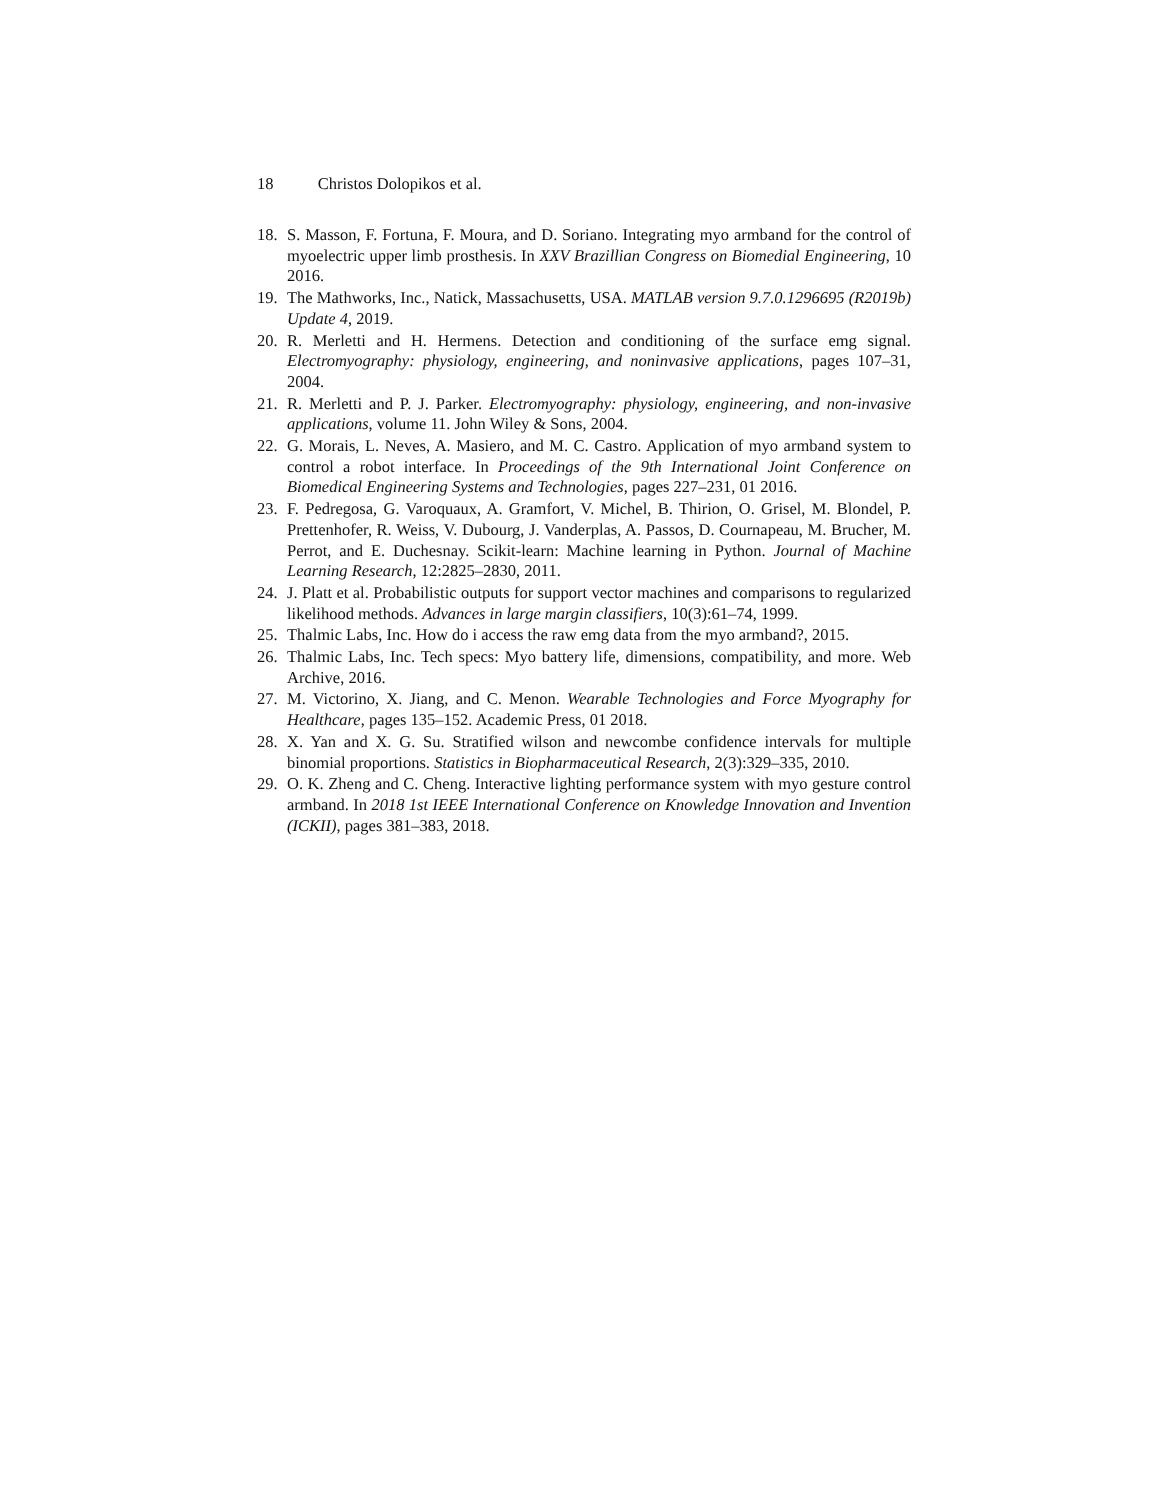18 Christos Dolopikos et al.
18. S. Masson, F. Fortuna, F. Moura, and D. Soriano. Integrating myo armband for the control of myoelectric upper limb prosthesis. In XXV Brazillian Congress on Biomedial Engineering, 10 2016.
19. The Mathworks, Inc., Natick, Massachusetts, USA. MATLAB version 9.7.0.1296695 (R2019b) Update 4, 2019.
20. R. Merletti and H. Hermens. Detection and conditioning of the surface emg signal. Electromyography: physiology, engineering, and noninvasive applications, pages 107–31, 2004.
21. R. Merletti and P. J. Parker. Electromyography: physiology, engineering, and non-invasive applications, volume 11. John Wiley & Sons, 2004.
22. G. Morais, L. Neves, A. Masiero, and M. C. Castro. Application of myo armband system to control a robot interface. In Proceedings of the 9th International Joint Conference on Biomedical Engineering Systems and Technologies, pages 227–231, 01 2016.
23. F. Pedregosa, G. Varoquaux, A. Gramfort, V. Michel, B. Thirion, O. Grisel, M. Blondel, P. Prettenhofer, R. Weiss, V. Dubourg, J. Vanderplas, A. Passos, D. Cournapeau, M. Brucher, M. Perrot, and E. Duchesnay. Scikit-learn: Machine learning in Python. Journal of Machine Learning Research, 12:2825–2830, 2011.
24. J. Platt et al. Probabilistic outputs for support vector machines and comparisons to regularized likelihood methods. Advances in large margin classifiers, 10(3):61–74, 1999.
25. Thalmic Labs, Inc. How do i access the raw emg data from the myo armband?, 2015.
26. Thalmic Labs, Inc. Tech specs: Myo battery life, dimensions, compatibility, and more. Web Archive, 2016.
27. M. Victorino, X. Jiang, and C. Menon. Wearable Technologies and Force Myography for Healthcare, pages 135–152. Academic Press, 01 2018.
28. X. Yan and X. G. Su. Stratified wilson and newcombe confidence intervals for multiple binomial proportions. Statistics in Biopharmaceutical Research, 2(3):329–335, 2010.
29. O. K. Zheng and C. Cheng. Interactive lighting performance system with myo gesture control armband. In 2018 1st IEEE International Conference on Knowledge Innovation and Invention (ICKII), pages 381–383, 2018.